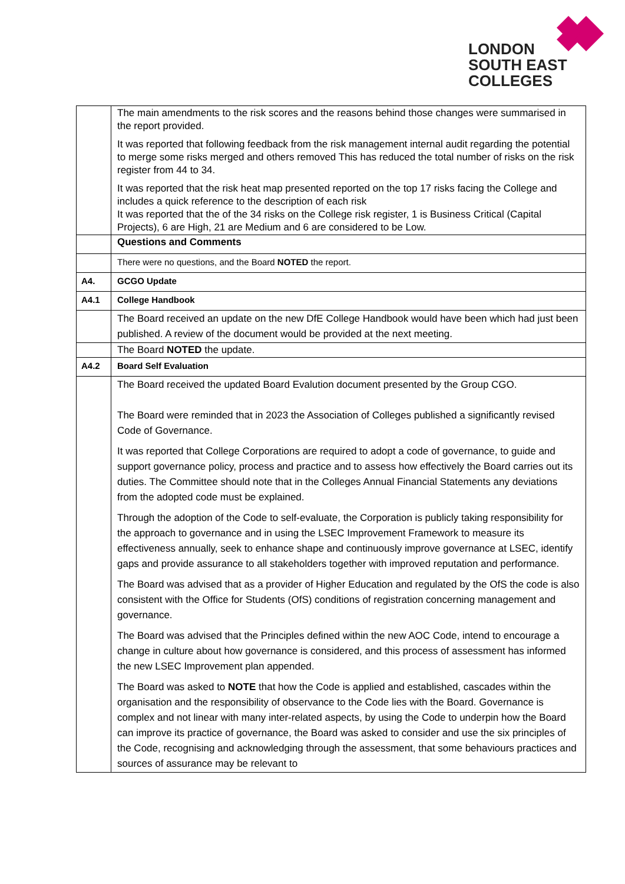LONDON
SOUTH EAST
COLLEGES
| | The main amendments to the risk scores and the reasons behind those changes were summarised in the report provided. It was reported that following feedback from the risk management internal audit regarding the potential to merge some risks merged and others removed This has reduced the total number of risks on the risk register from 44 to 34. It was reported that the risk heat map presented reported on the top 17 risks facing the College and includes a quick reference to the description of each risk It was reported that the of the 34 risks on the College risk register, 1 is Business Critical (Capital Projects), 6 are High, 21 are Medium and 6 are considered to be Low. |
| | Questions and Comments |
| | There were no questions, and the Board NOTED the report. |
| A4. | GCGO Update |
| A4.1 | College Handbook |
| | The Board received an update on the new DfE College Handbook would have been which had just been published. A review of the document would be provided at the next meeting. |
| | The Board NOTED the update. |
| A4.2 | Board Self Evaluation |
| | The Board received the updated Board Evalution document presented by the Group CGO. The Board were reminded that in 2023 the Association of Colleges published a significantly revised Code of Governance. It was reported that College Corporations are required to adopt a code of governance, to guide and support governance policy, process and practice and to assess how effectively the Board carries out its duties. The Committee should note that in the Colleges Annual Financial Statements any deviations from the adopted code must be explained. Through the adoption of the Code to self-evaluate, the Corporation is publicly taking responsibility for the approach to governance and in using the LSEC Improvement Framework to measure its effectiveness annually, seek to enhance shape and continuously improve governance at LSEC, identify gaps and provide assurance to all stakeholders together with improved reputation and performance. The Board was advised that as a provider of Higher Education and regulated by the OfS the code is also consistent with the Office for Students (OfS) conditions of registration concerning management and governance. The Board was advised that the Principles defined within the new AOC Code, intend to encourage a change in culture about how governance is considered, and this process of assessment has informed the new LSEC Improvement plan appended. The Board was asked to NOTE that how the Code is applied and established, cascades within the organisation and the responsibility of observance to the Code lies with the Board. Governance is complex and not linear with many inter-related aspects, by using the Code to underpin how the Board can improve its practice of governance, the Board was asked to consider and use the six principles of the Code, recognising and acknowledging through the assessment, that some behaviours practices and sources of assurance may be relevant to |